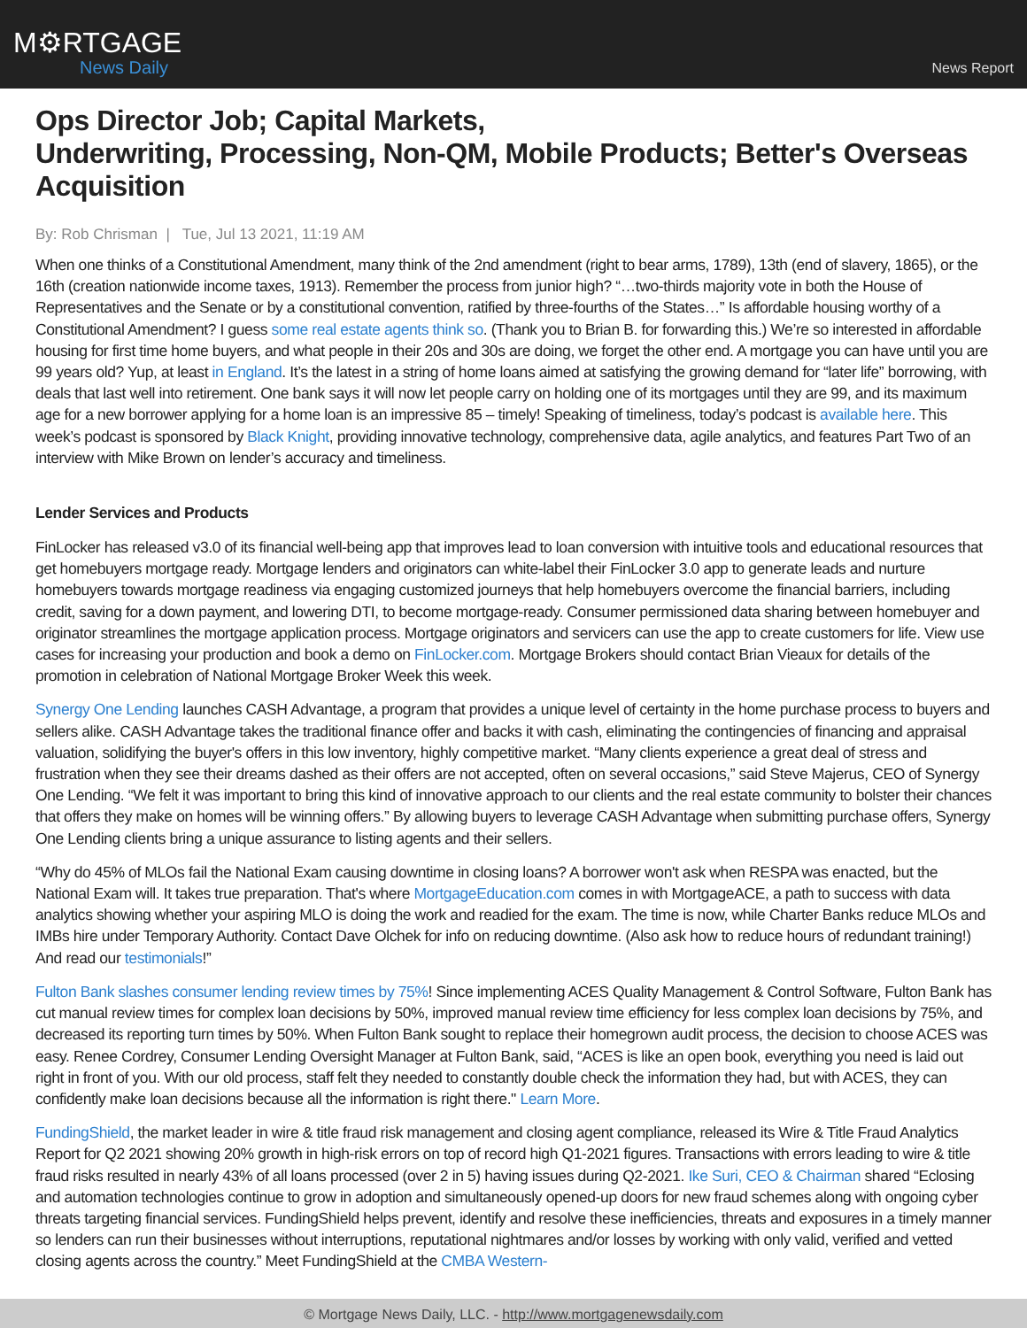M⚙RTGAGE
News Daily
News Report
Ops Director Job; Capital Markets,
Underwriting, Processing, Non-QM, Mobile Products; Better's Overseas Acquisition
By: Rob Chrisman | Tue, Jul 13 2021, 11:19 AM
When one thinks of a Constitutional Amendment, many think of the 2nd amendment (right to bear arms, 1789), 13th (end of slavery, 1865), or the 16th (creation nationwide income taxes, 1913). Remember the process from junior high? “…two-thirds majority vote in both the House of Representatives and the Senate or by a constitutional convention, ratified by three-fourths of the States…” Is affordable housing worthy of a Constitutional Amendment? I guess some real estate agents think so. (Thank you to Brian B. for forwarding this.) We’re so interested in affordable housing for first time home buyers, and what people in their 20s and 30s are doing, we forget the other end. A mortgage you can have until you are 99 years old? Yup, at least in England. It’s the latest in a string of home loans aimed at satisfying the growing demand for “later life” borrowing, with deals that last well into retirement. One bank says it will now let people carry on holding one of its mortgages until they are 99, and its maximum age for a new borrower applying for a home loan is an impressive 85 – timely! Speaking of timeliness, today’s podcast is available here. This week’s podcast is sponsored by Black Knight, providing innovative technology, comprehensive data, agile analytics, and features Part Two of an interview with Mike Brown on lender’s accuracy and timeliness.
Lender Services and Products
FinLocker has released v3.0 of its financial well-being app that improves lead to loan conversion with intuitive tools and educational resources that get homebuyers mortgage ready. Mortgage lenders and originators can white-label their FinLocker 3.0 app to generate leads and nurture homebuyers towards mortgage readiness via engaging customized journeys that help homebuyers overcome the financial barriers, including credit, saving for a down payment, and lowering DTI, to become mortgage-ready. Consumer permissioned data sharing between homebuyer and originator streamlines the mortgage application process. Mortgage originators and servicers can use the app to create customers for life. View use cases for increasing your production and book a demo on FinLocker.com. Mortgage Brokers should contact Brian Vieaux for details of the promotion in celebration of National Mortgage Broker Week this week.
Synergy One Lending launches CASH Advantage, a program that provides a unique level of certainty in the home purchase process to buyers and sellers alike. CASH Advantage takes the traditional finance offer and backs it with cash, eliminating the contingencies of financing and appraisal valuation, solidifying the buyer's offers in this low inventory, highly competitive market. “Many clients experience a great deal of stress and frustration when they see their dreams dashed as their offers are not accepted, often on several occasions,” said Steve Majerus, CEO of Synergy One Lending. “We felt it was important to bring this kind of innovative approach to our clients and the real estate community to bolster their chances that offers they make on homes will be winning offers.” By allowing buyers to leverage CASH Advantage when submitting purchase offers, Synergy One Lending clients bring a unique assurance to listing agents and their sellers.
“Why do 45% of MLOs fail the National Exam causing downtime in closing loans? A borrower won't ask when RESPA was enacted, but the National Exam will. It takes true preparation. That's where MortgageEducation.com comes in with MortgageACE, a path to success with data analytics showing whether your aspiring MLO is doing the work and readied for the exam. The time is now, while Charter Banks reduce MLOs and IMBs hire under Temporary Authority. Contact Dave Olchek for info on reducing downtime. (Also ask how to reduce hours of redundant training!) And read our testimonials!”
Fulton Bank slashes consumer lending review times by 75%! Since implementing ACES Quality Management & Control Software, Fulton Bank has cut manual review times for complex loan decisions by 50%, improved manual review time efficiency for less complex loan decisions by 75%, and decreased its reporting turn times by 50%. When Fulton Bank sought to replace their homegrown audit process, the decision to choose ACES was easy. Renee Cordrey, Consumer Lending Oversight Manager at Fulton Bank, said, “ACES is like an open book, everything you need is laid out right in front of you. With our old process, staff felt they needed to constantly double check the information they had, but with ACES, they can confidently make loan decisions because all the information is right there." Learn More.
FundingShield, the market leader in wire & title fraud risk management and closing agent compliance, released its Wire & Title Fraud Analytics Report for Q2 2021 showing 20% growth in high-risk errors on top of record high Q1-2021 figures. Transactions with errors leading to wire & title fraud risks resulted in nearly 43% of all loans processed (over 2 in 5) having issues during Q2-2021. Ike Suri, CEO & Chairman shared “Eclosing and automation technologies continue to grow in adoption and simultaneously opened-up doors for new fraud schemes along with ongoing cyber threats targeting financial services. FundingShield helps prevent, identify and resolve these inefficiencies, threats and exposures in a timely manner so lenders can run their businesses without interruptions, reputational nightmares and/or losses by working with only valid, verified and vetted closing agents across the country.” Meet FundingShield at the CMBA Western-
© Mortgage News Daily, LLC. - http://www.mortgagenewsdaily.com